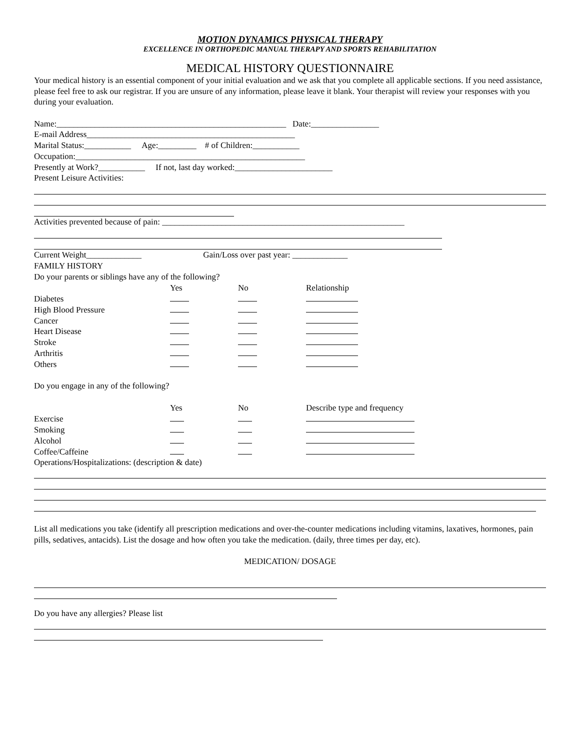MOTION DYNAMICS PHYSICAL THERAPY
EXCELLENCE IN ORTHOPEDIC MANUAL THERAPY AND SPORTS REHABILITATION
MEDICAL HISTORY QUESTIONNAIRE
Your medical history is an essential component of your initial evaluation and we ask that you complete all applicable sections. If you need assistance, please feel free to ask our registrar. If you are unsure of any information, please leave it blank. Your therapist will review your responses with you during your evaluation.
Name:______________________________________________________ Date:________________
E-mail Address_________________________________________________
Marital Status:___________ Age:_________ # of Children:___________
Occupation:______________________________________________________
Presently at Work?___________ If not, last day worked:_______________________
Present Leisure Activities:
Activities prevented because of pain: _________________________________________________________
Current Weight_____________ Gain/Loss over past year: _____________
FAMILY HISTORY
Do your parents or siblings have any of the following?
| | Yes | No | Relationship |
| Diabetes | | | |
| High Blood Pressure | | | |
| Cancer | | | |
| Heart Disease | | | |
| Stroke | | | |
| Arthritis | | | |
| Others | | | |
Do you engage in any of the following?
| | Yes | No | Describe type and frequency |
| Exercise | | | |
| Smoking | | | |
| Alcohol | | | |
| Coffee/Caffeine | | | |
Operations/Hospitalizations: (description & date)
List all medications you take (identify all prescription medications and over-the-counter medications including vitamins, laxatives, hormones, pain pills, sedatives, antacids). List the dosage and how often you take the medication. (daily, three times per day, etc).
MEDICATION/ DOSAGE
Do you have any allergies? Please list